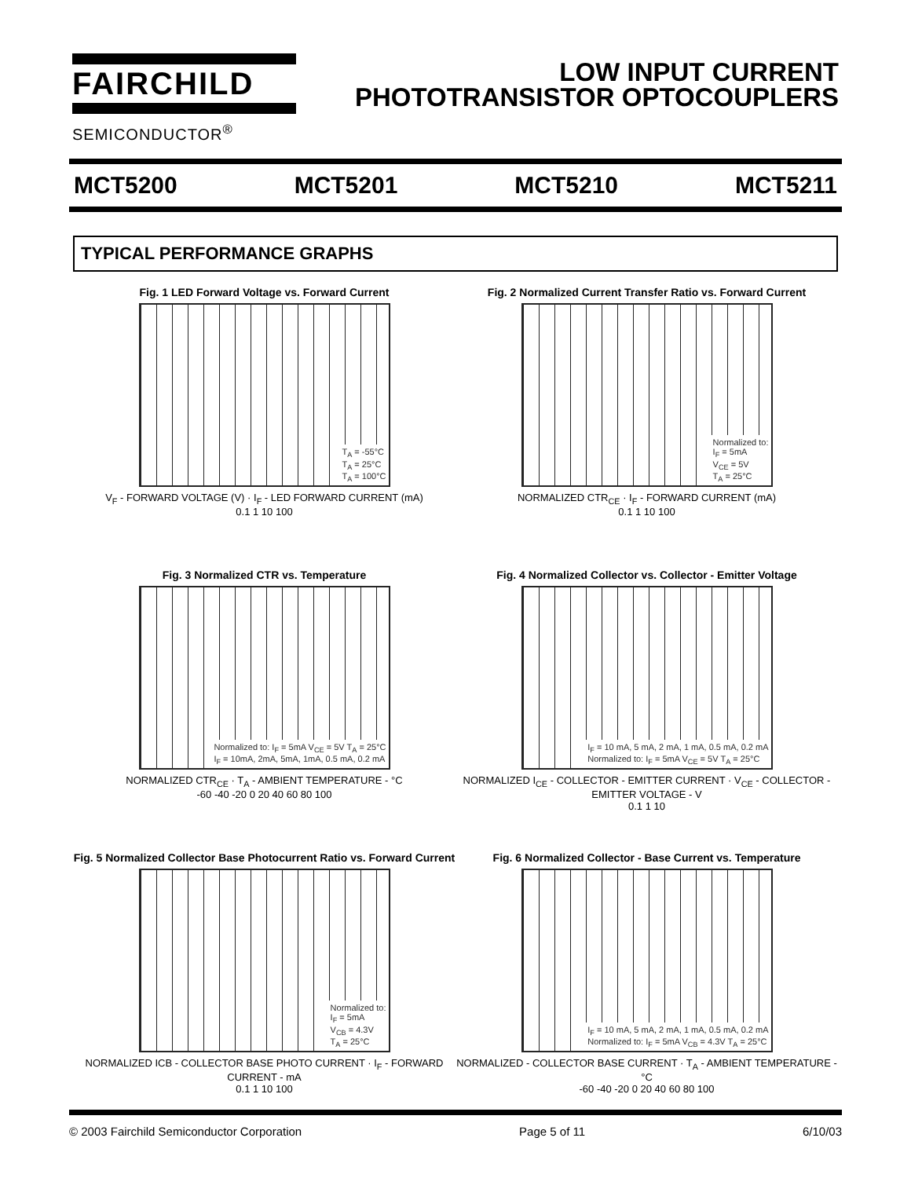FAIRCHILD
SEMICONDUCTOR<sup>®</sup>
LOW INPUT CURRENT
PHOTOTRANSISTOR OPTOCOUPLERS
MCT5200 MCT5201 MCT5210 MCT5211
TYPICAL PERFORMANCE GRAPHS
Fig. 1 LED Forward Voltage vs. Forward Current
T<sub>A</sub> = -55°C
T<sub>A</sub> = 25°C
T<sub>A</sub> = 100°C
V<sub>F</sub> - FORWARD VOLTAGE (V) · I<sub>F</sub> - LED FORWARD CURRENT (mA)
0.1 1 10 100
Fig. 2 Normalized Current Transfer Ratio vs. Forward Current
Normalized to:
I<sub>F</sub> = 5mA
V<sub>CE</sub> = 5V
T<sub>A</sub> = 25°C
NORMALIZED CTR<sub>CE</sub> · I<sub>F</sub> - FORWARD CURRENT (mA)
0.1 1 10 100
Fig. 3 Normalized CTR vs. Temperature
Normalized to: I<sub>F</sub> = 5mA V<sub>CE</sub> = 5V T<sub>A</sub> = 25°C
I<sub>F</sub> = 10mA, 2mA, 5mA, 1mA, 0.5 mA, 0.2 mA
NORMALIZED CTR<sub>CE</sub> · T<sub>A</sub> - AMBIENT TEMPERATURE - °C
-60 -40 -20 0 20 40 60 80 100
Fig. 4 Normalized Collector vs. Collector - Emitter Voltage
I<sub>F</sub> = 10 mA, 5 mA, 2 mA, 1 mA, 0.5 mA, 0.2 mA
Normalized to: I<sub>F</sub> = 5mA V<sub>CE</sub> = 5V T<sub>A</sub> = 25°C
NORMALIZED I<sub>CE</sub> - COLLECTOR - EMITTER CURRENT · V<sub>CE</sub> - COLLECTOR - EMITTER VOLTAGE - V
0.1 1 10
Fig. 5 Normalized Collector Base Photocurrent Ratio vs. Forward Current
Normalized to:
I<sub>F</sub> = 5mA
V<sub>CB</sub> = 4.3V
T<sub>A</sub> = 25°C
NORMALIZED ICB - COLLECTOR BASE PHOTO CURRENT · I<sub>F</sub> - FORWARD CURRENT - mA
0.1 1 10 100
Fig. 6 Normalized Collector - Base Current vs. Temperature
I<sub>F</sub> = 10 mA, 5 mA, 2 mA, 1 mA, 0.5 mA, 0.2 mA
Normalized to: I<sub>F</sub> = 5mA V<sub>CB</sub> = 4.3V T<sub>A</sub> = 25°C
NORMALIZED - COLLECTOR BASE CURRENT · T<sub>A</sub> - AMBIENT TEMPERATURE - °C
-60 -40 -20 0 20 40 60 80 100
© 2003 Fairchild Semiconductor Corporation Page 5 of 11 6/10/03